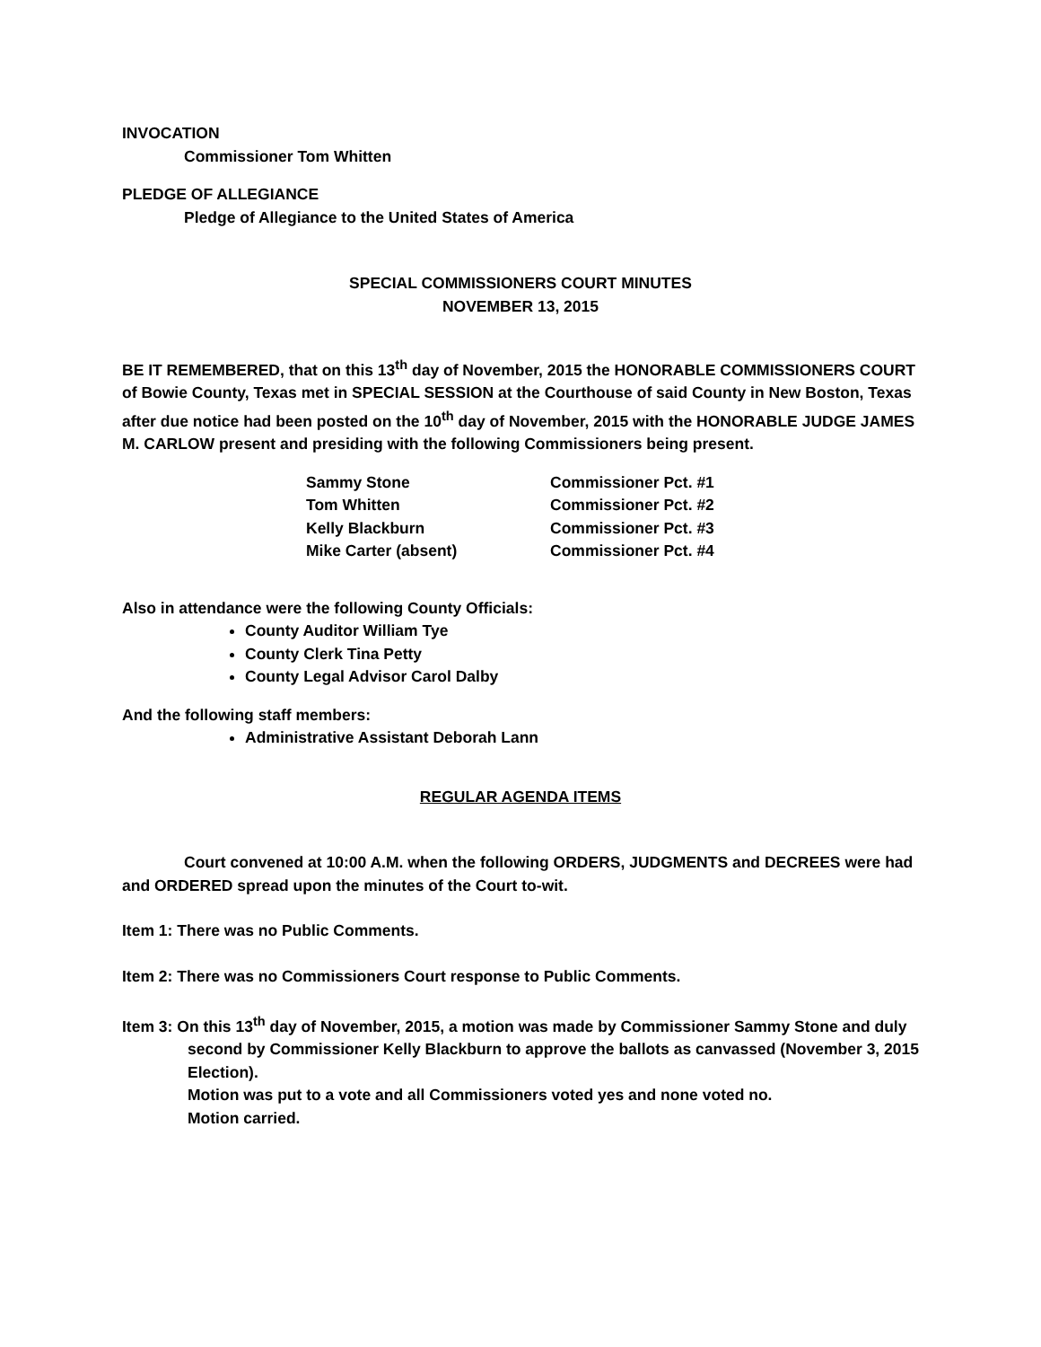INVOCATION
Commissioner Tom Whitten
PLEDGE OF ALLEGIANCE
Pledge of Allegiance to the United States of America
SPECIAL COMMISSIONERS COURT MINUTES
NOVEMBER 13, 2015
BE IT REMEMBERED, that on this 13<sup>th</sup> day of November, 2015 the HONORABLE COMMISSIONERS COURT of Bowie County, Texas met in SPECIAL SESSION at the Courthouse of said County in New Boston, Texas after due notice had been posted on the 10<sup>th</sup> day of November, 2015 with the HONORABLE JUDGE JAMES M. CARLOW present and presiding with the following Commissioners being present.
| Sammy Stone | Commissioner Pct. #1 |
| Tom Whitten | Commissioner Pct. #2 |
| Kelly Blackburn | Commissioner Pct. #3 |
| Mike Carter (absent) | Commissioner Pct. #4 |
Also in attendance were the following County Officials:
County Auditor William Tye
County Clerk Tina Petty
County Legal Advisor Carol Dalby
And the following staff members:
Administrative Assistant Deborah Lann
REGULAR AGENDA ITEMS
Court convened at 10:00 A.M. when the following ORDERS, JUDGMENTS and DECREES were had and ORDERED spread upon the minutes of the Court to-wit.
Item 1: There was no Public Comments.
Item 2: There was no Commissioners Court response to Public Comments.
Item 3: On this 13<sup>th</sup> day of November, 2015, a motion was made by Commissioner Sammy Stone and duly second by Commissioner Kelly Blackburn to approve the ballots as canvassed (November 3, 2015 Election).
Motion was put to a vote and all Commissioners voted yes and none voted no.
Motion carried.